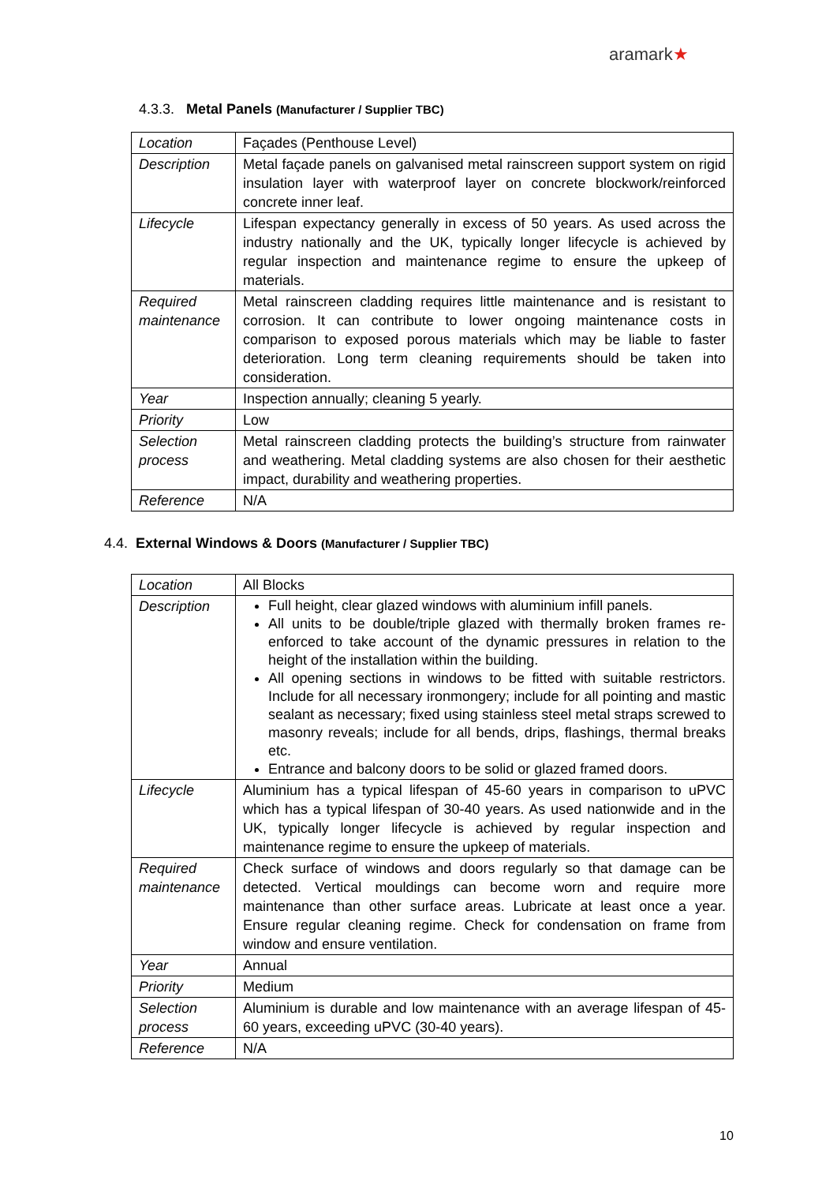aramark★
4.3.3. Metal Panels (Manufacturer / Supplier TBC)
| Location | Façades (Penthouse Level) |
| Description | Metal façade panels on galvanised metal rainscreen support system on rigid insulation layer with waterproof layer on concrete blockwork/reinforced concrete inner leaf. |
| Lifecycle | Lifespan expectancy generally in excess of 50 years. As used across the industry nationally and the UK, typically longer lifecycle is achieved by regular inspection and maintenance regime to ensure the upkeep of materials. |
| Required maintenance | Metal rainscreen cladding requires little maintenance and is resistant to corrosion. It can contribute to lower ongoing maintenance costs in comparison to exposed porous materials which may be liable to faster deterioration. Long term cleaning requirements should be taken into consideration. |
| Year | Inspection annually; cleaning 5 yearly. |
| Priority | Low |
| Selection process | Metal rainscreen cladding protects the building’s structure from rainwater and weathering. Metal cladding systems are also chosen for their aesthetic impact, durability and weathering properties. |
| Reference | N/A |
4.4. External Windows & Doors (Manufacturer / Supplier TBC)
| Location | All Blocks |
| Description | Full height, clear glazed windows with aluminium infill panels. All units to be double/triple glazed with thermally broken frames re-enforced to take account of the dynamic pressures in relation to the height of the installation within the building. All opening sections in windows to be fitted with suitable restrictors. Include for all necessary ironmongery; include for all pointing and mastic sealant as necessary; fixed using stainless steel metal straps screwed to masonry reveals; include for all bends, drips, flashings, thermal breaks etc. Entrance and balcony doors to be solid or glazed framed doors. |
| Lifecycle | Aluminium has a typical lifespan of 45-60 years in comparison to uPVC which has a typical lifespan of 30-40 years. As used nationwide and in the UK, typically longer lifecycle is achieved by regular inspection and maintenance regime to ensure the upkeep of materials. |
| Required maintenance | Check surface of windows and doors regularly so that damage can be detected. Vertical mouldings can become worn and require more maintenance than other surface areas. Lubricate at least once a year. Ensure regular cleaning regime. Check for condensation on frame from window and ensure ventilation. |
| Year | Annual |
| Priority | Medium |
| Selection process | Aluminium is durable and low maintenance with an average lifespan of 45-60 years, exceeding uPVC (30-40 years). |
| Reference | N/A |
10